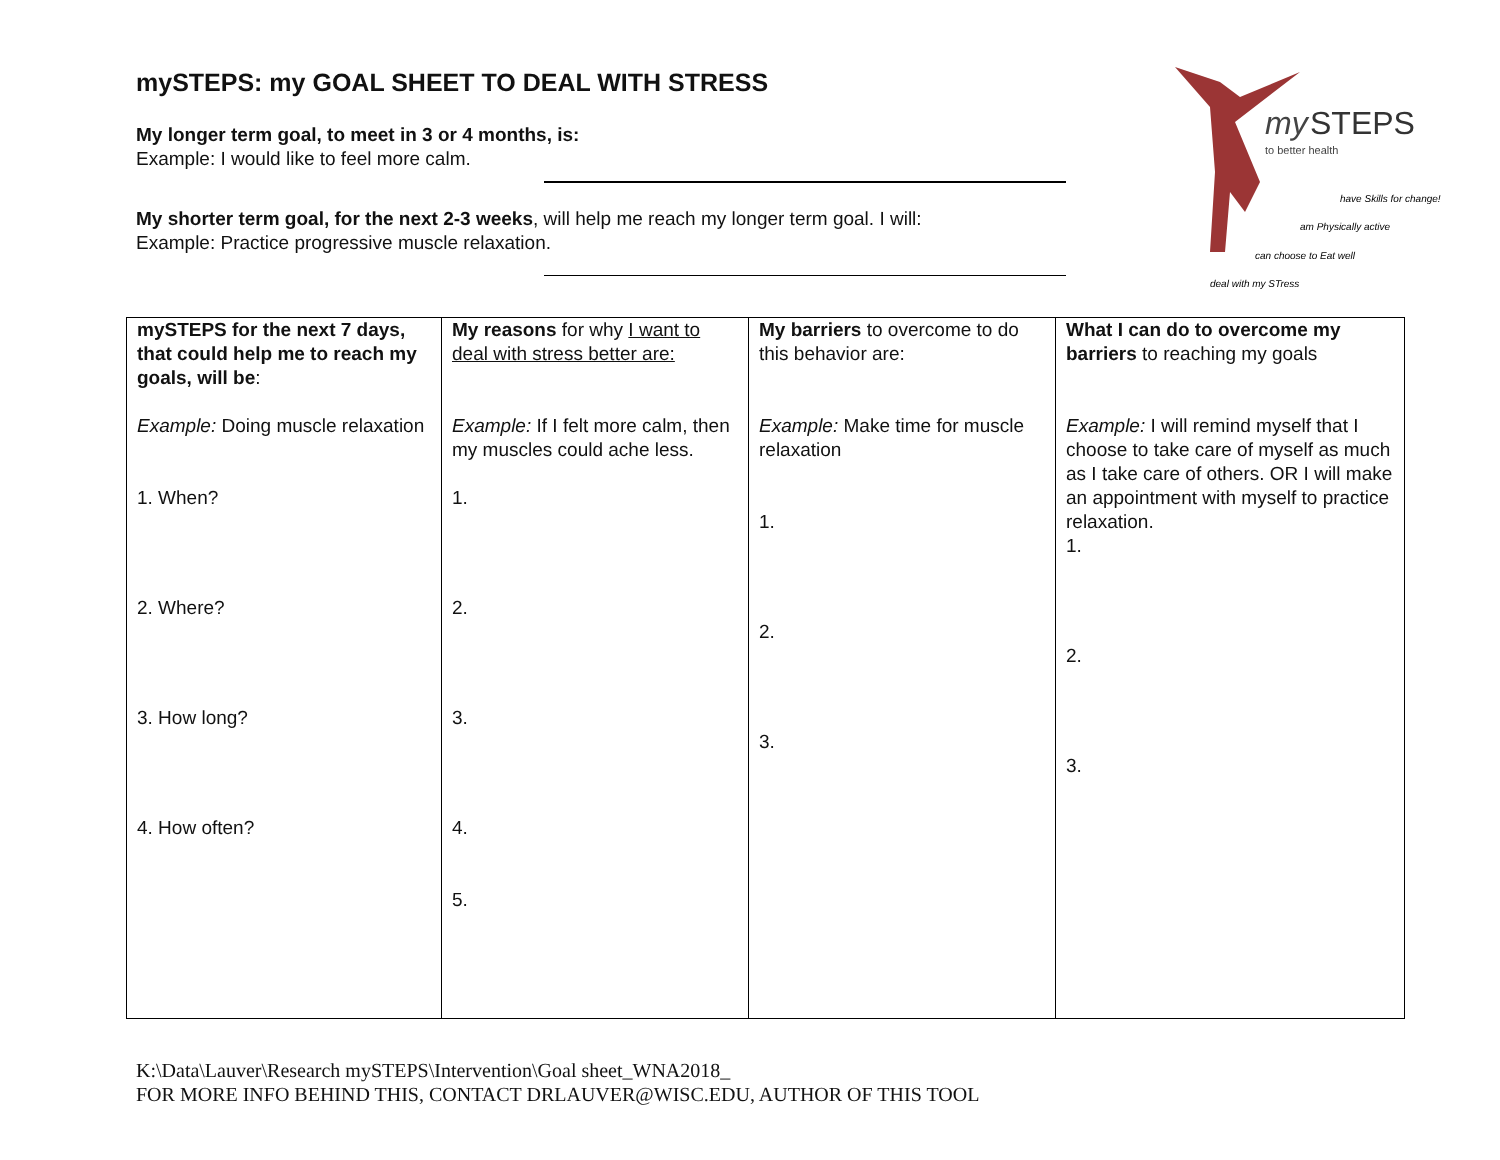mySTEPS: my GOAL SHEET TO DEAL WITH STRESS
My longer term goal, to meet in 3 or 4 months, is:
Example: I would like to feel more calm.
My shorter term goal, for the next 2-3 weeks, will help me reach my longer term goal. I will:
Example: Practice progressive muscle relaxation.
my
STEPS
to better health
have Skills for change!
am Physically active
can choose to Eat well
deal with my STress
| mySTEPS for the next 7 days, that could help me to reach my goals, will be : Example: Doing muscle relaxation 1. When? 2. Where? 3. How long? 4. How often? | My reasons for why I want to deal with stress better are: Example: If I felt more calm, then my muscles could ache less. 1. 2. 3. 4. 5. | My barriers to overcome to do this behavior are: Example: Make time for muscle relaxation 1. 2. 3. | What I can do to overcome my barriers to reaching my goals Example: I will remind myself that I choose to take care of myself as much as I take care of others. OR I will make an appointment with myself to practice relaxation. 1. 2. 3. |
K:\Data\Lauver\Research mySTEPS\Intervention\Goal sheet_WNA2018_
FOR MORE INFO BEHIND THIS, CONTACT DRLAUVER@WISC.EDU, AUTHOR OF THIS TOOL